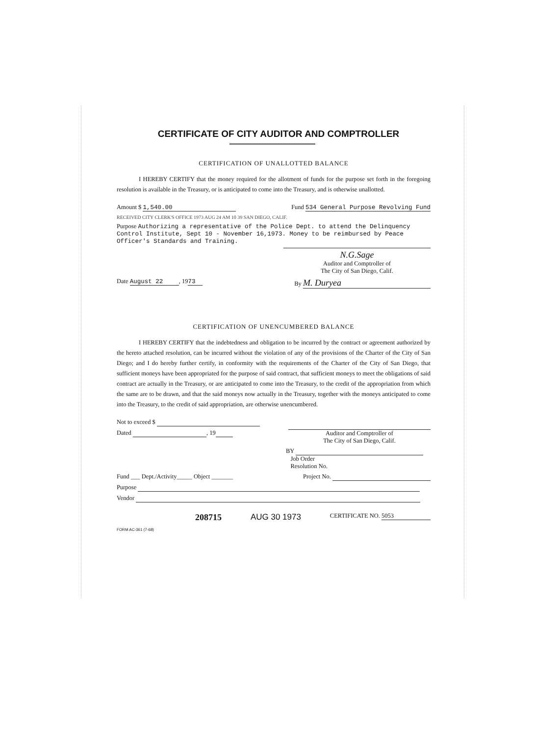CERTIFICATE OF CITY AUDITOR AND COMPTROLLER
CERTIFICATION OF UNALLOTTED BALANCE
I HEREBY CERTIFY that the money required for the allotment of funds for the purpose set forth in the foregoing resolution is available in the Treasury, or is anticipated to come into the Treasury, and is otherwise unallotted.
Amount $ 1,540.00 Fund 534 General Purpose Revolving Fund
RECEIVED CITY CLERK'S OFFICE 1973 AUG 24 AM 10 39 SAN DIEGO, CALIF.
Purpose Authorizing a representative of the Police Dept. to attend the Delinquency Control Institute, Sept 10 - November 16,1973. Money to be reimbursed by Peace Officer's Standards and Training.
N.G.Sage
Auditor and Comptroller of
The City of San Diego, Calif.
Date August 22, 19 73 By M. Duryea
CERTIFICATION OF UNENCUMBERED BALANCE
I HEREBY CERTIFY that the indebtedness and obligation to be incurred by the contract or agreement authorized by the hereto attached resolution, can be incurred without the violation of any of the provisions of the Charter of the City of San Diego; and I do hereby further certify, in conformity with the requirements of the Charter of the City of San Diego, that sufficient moneys have been appropriated for the purpose of said contract, that sufficient moneys to meet the obligations of said contract are actually in the Treasury, or are anticipated to come into the Treasury, to the credit of the appropriation from which the same are to be drawn, and that the said moneys now actually in the Treasury, together with the moneys anticipated to come into the Treasury, to the credit of said appropriation, are otherwise unencumbered.
Not to exceed $
Dated , 19 Auditor and Comptroller of
The City of San Diego, Calif.
BY
Job Order
Resolution No.
Fund ___ Dept./Activity_____ Object _______ Project No.
Purpose
Vendor
208715 AUG 30 1973 CERTIFICATE NO. 5053
FORM AC-361 (7-68)